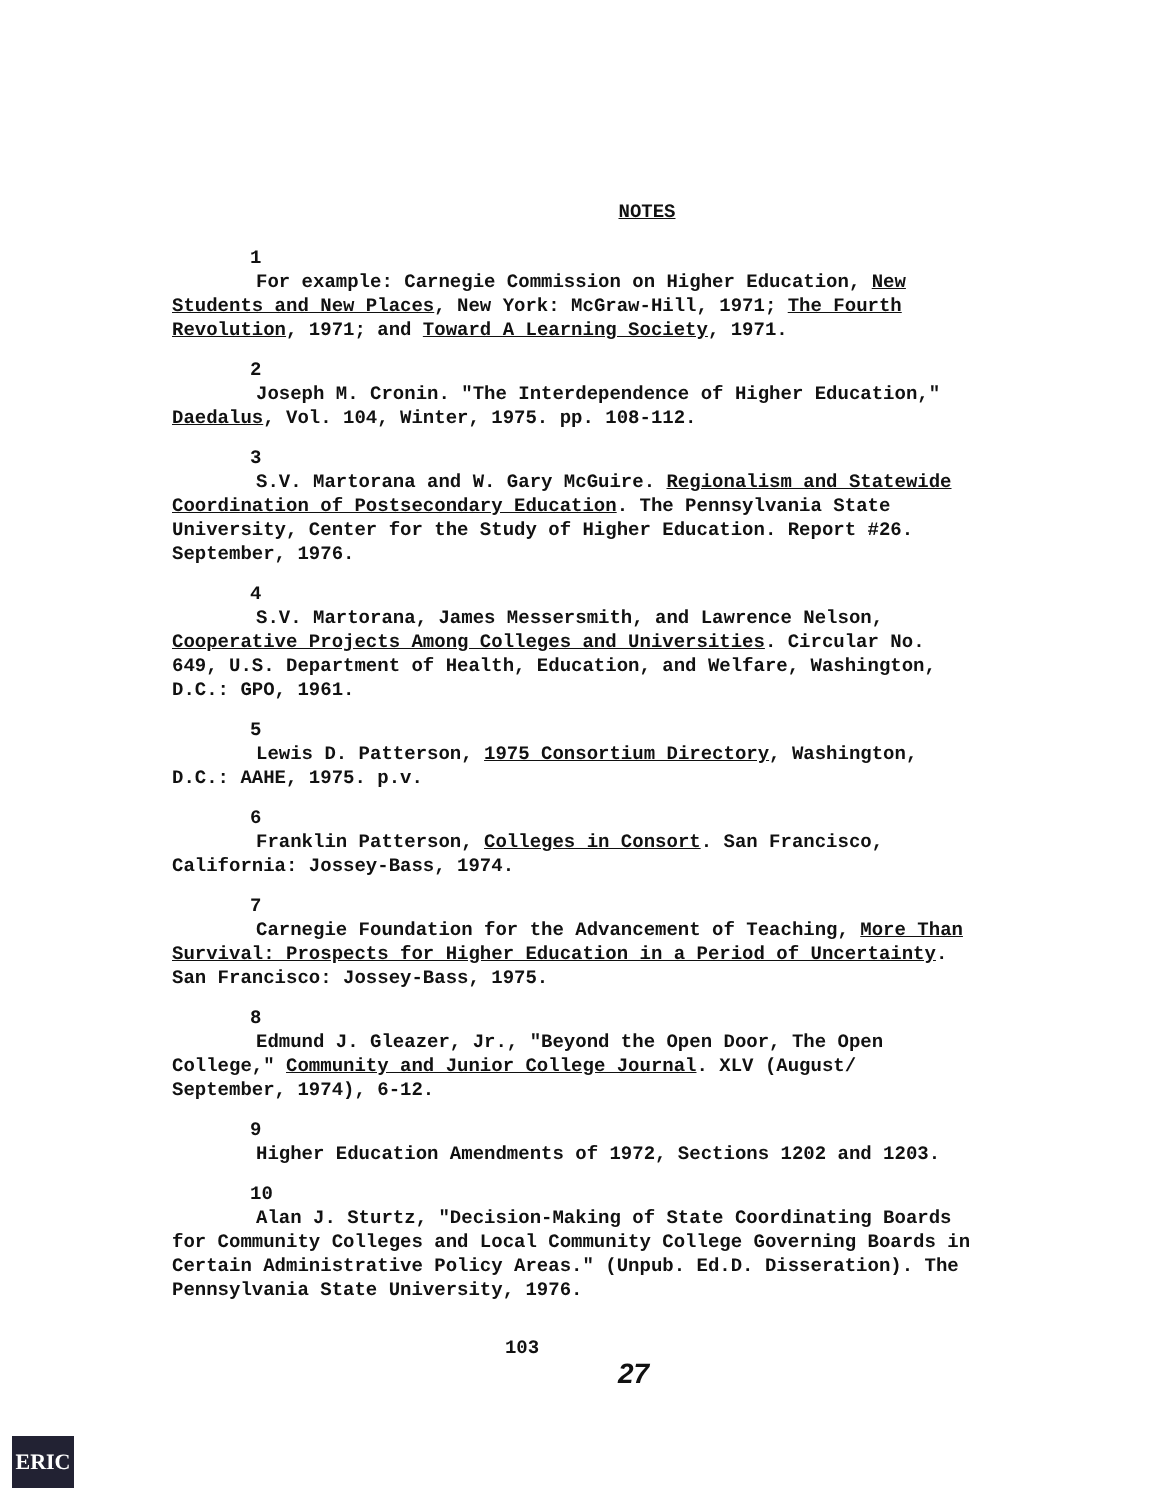NOTES
1
For example: Carnegie Commission on Higher Education, New Students and New Places, New York: McGraw-Hill, 1971; The Fourth Revolution, 1971; and Toward A Learning Society, 1971.
2
Joseph M. Cronin. "The Interdependence of Higher Education," Daedalus, Vol. 104, Winter, 1975. pp. 108-112.
3
S.V. Martorana and W. Gary McGuire. Regionalism and Statewide Coordination of Postsecondary Education. The Pennsylvania State University, Center for the Study of Higher Education. Report #26. September, 1976.
4
S.V. Martorana, James Messersmith, and Lawrence Nelson, Cooperative Projects Among Colleges and Universities. Circular No. 649, U.S. Department of Health, Education, and Welfare, Washington, D.C.: GPO, 1961.
5
Lewis D. Patterson, 1975 Consortium Directory, Washington, D.C.: AAHE, 1975. p.v.
6
Franklin Patterson, Colleges in Consort. San Francisco, California: Jossey-Bass, 1974.
7
Carnegie Foundation for the Advancement of Teaching, More Than Survival: Prospects for Higher Education in a Period of Uncertainty. San Francisco: Jossey-Bass, 1975.
8
Edmund J. Gleazer, Jr., "Beyond the Open Door, The Open College," Community and Junior College Journal. XLV (August/ September, 1974), 6-12.
9
Higher Education Amendments of 1972, Sections 1202 and 1203.
10
Alan J. Sturtz, "Decision-Making of State Coordinating Boards for Community Colleges and Local Community College Governing Boards in Certain Administrative Policy Areas." (Unpub. Ed.D. Disseration). The Pennsylvania State University, 1976.
103
27
ERIC